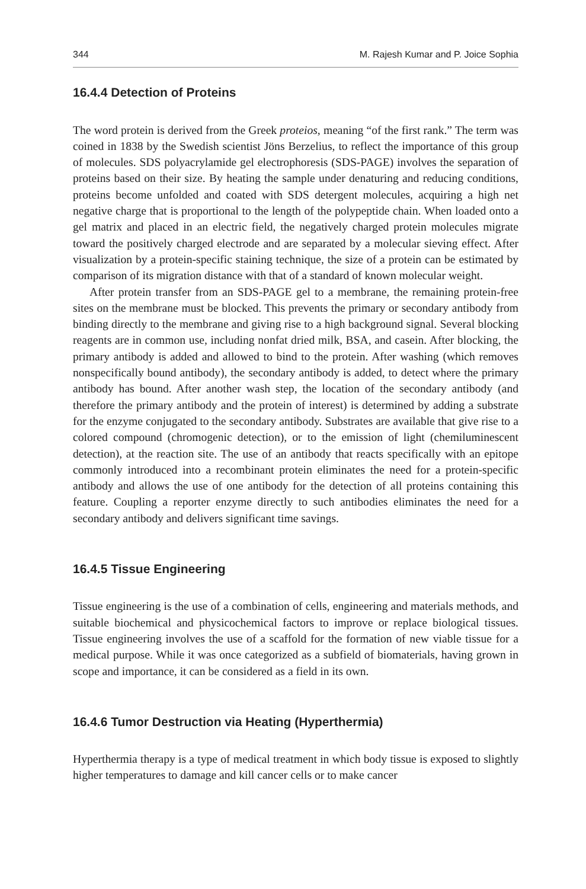344 M. Rajesh Kumar and P. Joice Sophia
16.4.4 Detection of Proteins
The word protein is derived from the Greek proteios, meaning “of the first rank.” The term was coined in 1838 by the Swedish scientist Jöns Berzelius, to reflect the importance of this group of molecules. SDS polyacrylamide gel electrophoresis (SDS-PAGE) involves the separation of proteins based on their size. By heating the sample under denaturing and reducing conditions, proteins become unfolded and coated with SDS detergent molecules, acquiring a high net negative charge that is proportional to the length of the polypeptide chain. When loaded onto a gel matrix and placed in an electric field, the negatively charged protein molecules migrate toward the positively charged electrode and are separated by a molecular sieving effect. After visualization by a protein-specific staining technique, the size of a protein can be estimated by comparison of its migration distance with that of a standard of known molecular weight.
After protein transfer from an SDS-PAGE gel to a membrane, the remaining protein-free sites on the membrane must be blocked. This prevents the primary or secondary antibody from binding directly to the membrane and giving rise to a high background signal. Several blocking reagents are in common use, including nonfat dried milk, BSA, and casein. After blocking, the primary antibody is added and allowed to bind to the protein. After washing (which removes nonspecifically bound antibody), the secondary antibody is added, to detect where the primary antibody has bound. After another wash step, the location of the secondary antibody (and therefore the primary antibody and the protein of interest) is determined by adding a substrate for the enzyme conjugated to the secondary antibody. Substrates are available that give rise to a colored compound (chromogenic detection), or to the emission of light (chemiluminescent detection), at the reaction site. The use of an antibody that reacts specifically with an epitope commonly introduced into a recombinant protein eliminates the need for a protein-specific antibody and allows the use of one antibody for the detection of all proteins containing this feature. Coupling a reporter enzyme directly to such antibodies eliminates the need for a secondary antibody and delivers significant time savings.
16.4.5 Tissue Engineering
Tissue engineering is the use of a combination of cells, engineering and materials methods, and suitable biochemical and physicochemical factors to improve or replace biological tissues. Tissue engineering involves the use of a scaffold for the formation of new viable tissue for a medical purpose. While it was once categorized as a subfield of biomaterials, having grown in scope and importance, it can be considered as a field in its own.
16.4.6 Tumor Destruction via Heating (Hyperthermia)
Hyperthermia therapy is a type of medical treatment in which body tissue is exposed to slightly higher temperatures to damage and kill cancer cells or to make cancer